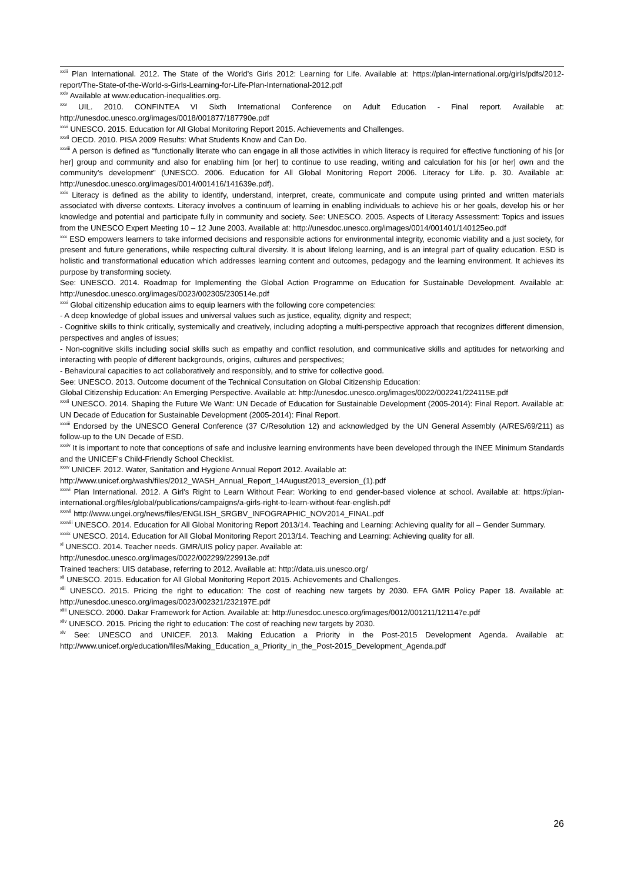<sup>xxiii</sup> Plan International. 2012. The State of the World’s Girls 2012: Learning for Life. Available at: https://plan-international.org/girls/pdfs/2012-report/The-State-of-the-World-s-Girls-Learning-for-Life-Plan-International-2012.pdf
<sup>xxiv</sup> Available at www.education-inequalities.org.
<sup>xxv</sup> UIL. 2010. CONFINTEA VI Sixth International Conference on Adult Education - Final report. Available at: http://unesdoc.unesco.org/images/0018/001877/187790e.pdf
<sup>xxvi</sup> UNESCO. 2015. Education for All Global Monitoring Report 2015. Achievements and Challenges.
<sup>xxvii</sup> OECD. 2010. PISA 2009 Results: What Students Know and Can Do.
<sup>xxviii</sup> A person is defined as “functionally literate who can engage in all those activities in which literacy is required for effective functioning of his [or her] group and community and also for enabling him [or her] to continue to use reading, writing and calculation for his [or her] own and the community’s development” (UNESCO. 2006. Education for All Global Monitoring Report 2006. Literacy for Life. p. 30. Available at: http://unesdoc.unesco.org/images/0014/001416/141639e.pdf).
<sup>xxix</sup> Literacy is defined as the ability to identify, understand, interpret, create, communicate and compute using printed and written materials associated with diverse contexts. Literacy involves a continuum of learning in enabling individuals to achieve his or her goals, develop his or her knowledge and potential and participate fully in community and society. See: UNESCO. 2005. Aspects of Literacy Assessment: Topics and issues from the UNESCO Expert Meeting 10 – 12 June 2003. Available at: http://unesdoc.unesco.org/images/0014/001401/140125eo.pdf
<sup>xxx</sup> ESD empowers learners to take informed decisions and responsible actions for environmental integrity, economic viability and a just society, for present and future generations, while respecting cultural diversity. It is about lifelong learning, and is an integral part of quality education. ESD is holistic and transformational education which addresses learning content and outcomes, pedagogy and the learning environment. It achieves its purpose by transforming society.
See: UNESCO. 2014. Roadmap for Implementing the Global Action Programme on Education for Sustainable Development. Available at: http://unesdoc.unesco.org/images/0023/002305/230514e.pdf
<sup>xxxi</sup> Global citizenship education aims to equip learners with the following core competencies:
- A deep knowledge of global issues and universal values such as justice, equality, dignity and respect;
- Cognitive skills to think critically, systemically and creatively, including adopting a multi-perspective approach that recognizes different dimension, perspectives and angles of issues;
- Non-cognitive skills including social skills such as empathy and conflict resolution, and communicative skills and aptitudes for networking and interacting with people of different backgrounds, origins, cultures and perspectives;
- Behavioural capacities to act collaboratively and responsibly, and to strive for collective good.
See: UNESCO. 2013. Outcome document of the Technical Consultation on Global Citizenship Education:
Global Citizenship Education: An Emerging Perspective. Available at: http://unesdoc.unesco.org/images/0022/002241/224115E.pdf
<sup>xxxii</sup> UNESCO. 2014. Shaping the Future We Want: UN Decade of Education for Sustainable Development (2005-2014): Final Report. Available at: UN Decade of Education for Sustainable Development (2005-2014): Final Report.
<sup>xxxiii</sup> Endorsed by the UNESCO General Conference (37 C/Resolution 12) and acknowledged by the UN General Assembly (A/RES/69/211) as follow-up to the UN Decade of ESD.
<sup>xxxiv</sup> It is important to note that conceptions of safe and inclusive learning environments have been developed through the INEE Minimum Standards and the UNICEF’s Child-Friendly School Checklist.
<sup>xxxv</sup> UNICEF. 2012. Water, Sanitation and Hygiene Annual Report 2012. Available at:
http://www.unicef.org/wash/files/2012_WASH_Annual_Report_14August2013_eversion_(1).pdf
<sup>xxxvi</sup> Plan International. 2012. A Girl’s Right to Learn Without Fear: Working to end gender-based violence at school. Available at: https://plan-international.org/files/global/publications/campaigns/a-girls-right-to-learn-without-fear-english.pdf
<sup>xxxvii</sup> http://www.ungei.org/news/files/ENGLISH_SRGBV_INFOGRAPHIC_NOV2014_FINAL.pdf
<sup>xxxviii</sup> UNESCO. 2014. Education for All Global Monitoring Report 2013/14. Teaching and Learning: Achieving quality for all – Gender Summary.
<sup>xxxix</sup> UNESCO. 2014. Education for All Global Monitoring Report 2013/14. Teaching and Learning: Achieving quality for all.
<sup>xl</sup> UNESCO. 2014. Teacher needs. GMR/UIS policy paper. Available at:
http://unesdoc.unesco.org/images/0022/002299/229913e.pdf
Trained teachers: UIS database, referring to 2012. Available at: http://data.uis.unesco.org/
<sup>xli</sup> UNESCO. 2015. Education for All Global Monitoring Report 2015. Achievements and Challenges.
<sup>xlii</sup> UNESCO. 2015. Pricing the right to education: The cost of reaching new targets by 2030. EFA GMR Policy Paper 18. Available at: http://unesdoc.unesco.org/images/0023/002321/232197E.pdf
<sup>xliii</sup> UNESCO. 2000. Dakar Framework for Action. Available at: http://unesdoc.unesco.org/images/0012/001211/121147e.pdf
<sup>xliv</sup> UNESCO. 2015. Pricing the right to education: The cost of reaching new targets by 2030.
<sup>xlv</sup> See: UNESCO and UNICEF. 2013. Making Education a Priority in the Post-2015 Development Agenda. Available at: http://www.unicef.org/education/files/Making_Education_a_Priority_in_the_Post-2015_Development_Agenda.pdf
26